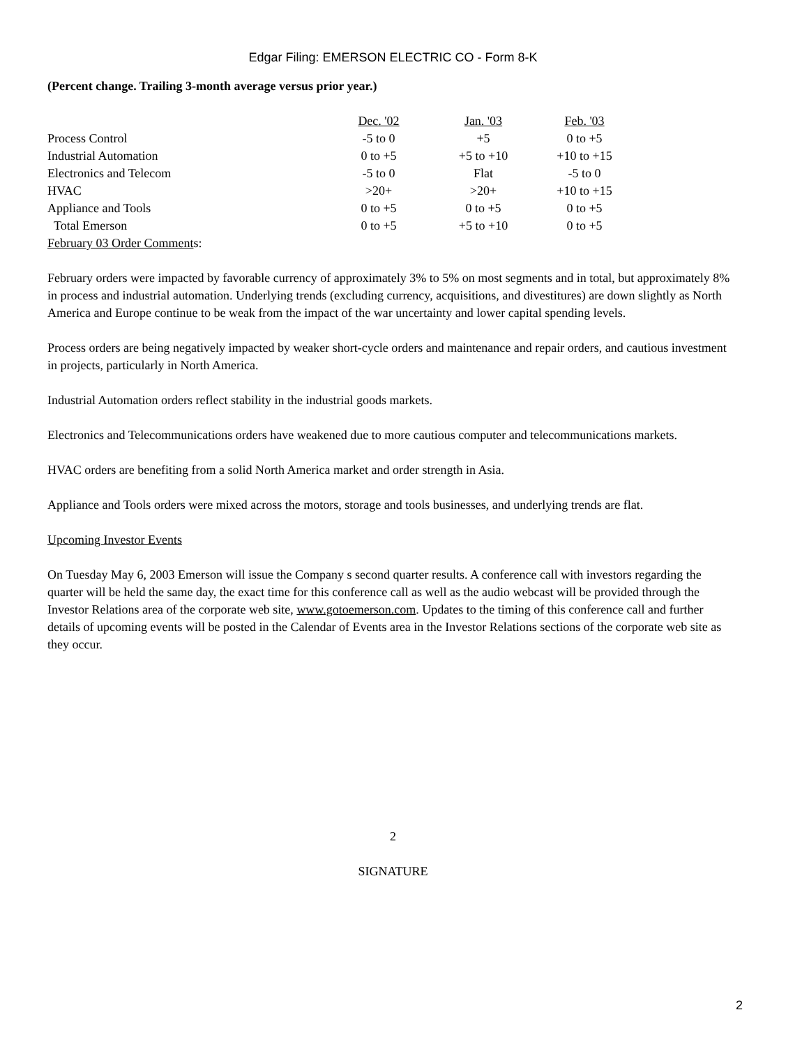Edgar Filing: EMERSON ELECTRIC CO - Form 8-K
(Percent change. Trailing 3-month average versus prior year.)
| | Dec. '02 | Jan. '03 | Feb. '03 |
| --- | --- | --- | --- |
| Process Control | -5 to 0 | +5 | 0 to +5 |
| Industrial Automation | 0 to +5 | +5 to +10 | +10 to +15 |
| Electronics and Telecom | -5 to 0 | Flat | -5 to 0 |
| HVAC | >20+ | >20+ | +10 to +15 |
| Appliance and Tools | 0 to +5 | 0 to +5 | 0 to +5 |
| Total Emerson | 0 to +5 | +5 to +10 | 0 to +5 |
February 03 Order Comments:
February orders were impacted by favorable currency of approximately 3% to 5% on most segments and in total, but approximately 8% in process and industrial automation. Underlying trends (excluding currency, acquisitions, and divestitures) are down slightly as North America and Europe continue to be weak from the impact of the war uncertainty and lower capital spending levels.
Process orders are being negatively impacted by weaker short-cycle orders and maintenance and repair orders, and cautious investment in projects, particularly in North America.
Industrial Automation orders reflect stability in the industrial goods markets.
Electronics and Telecommunications orders have weakened due to more cautious computer and telecommunications markets.
HVAC orders are benefiting from a solid North America market and order strength in Asia.
Appliance and Tools orders were mixed across the motors, storage and tools businesses, and underlying trends are flat.
Upcoming Investor Events
On Tuesday May 6, 2003 Emerson will issue the Company s second quarter results. A conference call with investors regarding the quarter will be held the same day, the exact time for this conference call as well as the audio webcast will be provided through the Investor Relations area of the corporate web site, www.gotoemerson.com. Updates to the timing of this conference call and further details of upcoming events will be posted in the Calendar of Events area in the Investor Relations sections of the corporate web site as they occur.
2
SIGNATURE
2